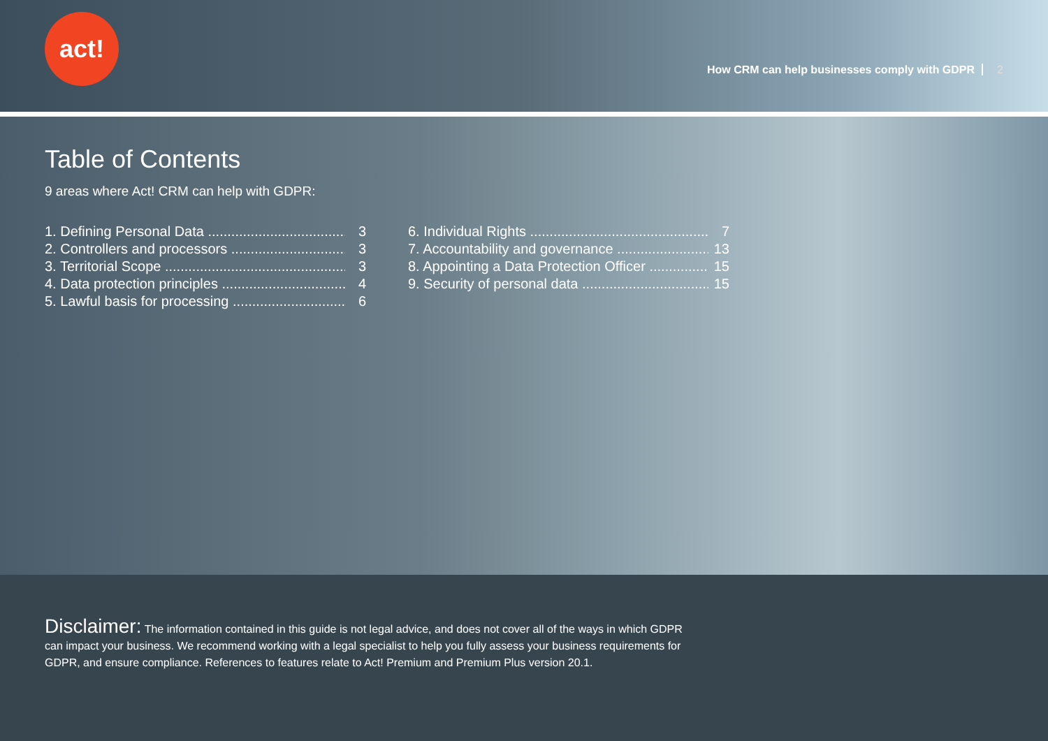act!
How CRM can help businesses comply with GDPR 2
Table of Contents
9 areas where Act! CRM can help with GDPR:
1. Defining Personal Data 3
2. Controllers and processors 3
3. Territorial Scope 3
4. Data protection principles 4
5. Lawful basis for processing 6
6. Individual Rights 7
7. Accountability and governance 13
8. Appointing a Data Protection Officer 15
9. Security of personal data 15
Disclaimer: The information contained in this guide is not legal advice, and does not cover all of the ways in which GDPR
can impact your business. We recommend working with a legal specialist to help you fully assess your business requirements for
GDPR, and ensure compliance. References to features relate to Act! Premium and Premium Plus version 20.1.